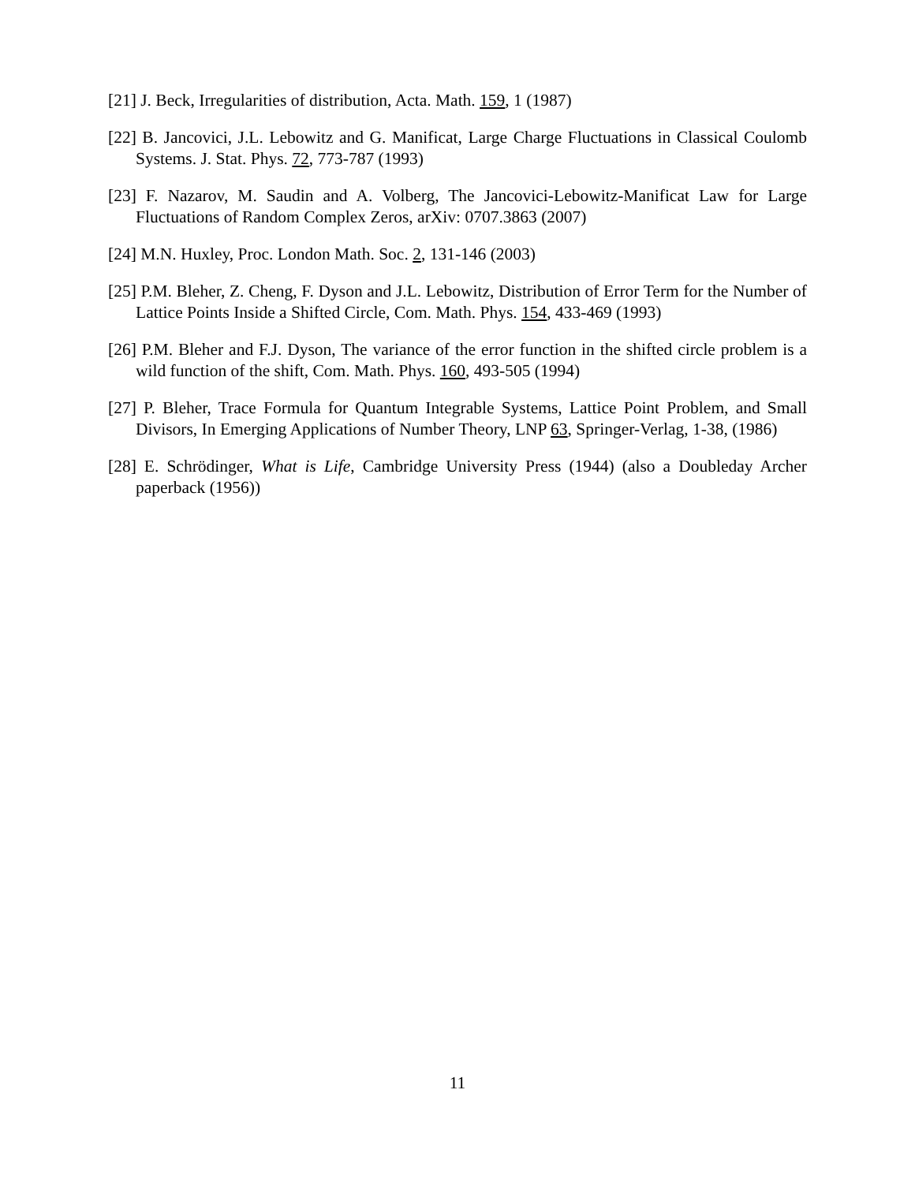[21] J. Beck, Irregularities of distribution, Acta. Math. 159, 1 (1987)
[22] B. Jancovici, J.L. Lebowitz and G. Manificat, Large Charge Fluctuations in Classical Coulomb Systems. J. Stat. Phys. 72, 773-787 (1993)
[23] F. Nazarov, M. Saudin and A. Volberg, The Jancovici-Lebowitz-Manificat Law for Large Fluctuations of Random Complex Zeros, arXiv: 0707.3863 (2007)
[24] M.N. Huxley, Proc. London Math. Soc. 2, 131-146 (2003)
[25] P.M. Bleher, Z. Cheng, F. Dyson and J.L. Lebowitz, Distribution of Error Term for the Number of Lattice Points Inside a Shifted Circle, Com. Math. Phys. 154, 433-469 (1993)
[26] P.M. Bleher and F.J. Dyson, The variance of the error function in the shifted circle problem is a wild function of the shift, Com. Math. Phys. 160, 493-505 (1994)
[27] P. Bleher, Trace Formula for Quantum Integrable Systems, Lattice Point Problem, and Small Divisors, In Emerging Applications of Number Theory, LNP 63, Springer-Verlag, 1-38, (1986)
[28] E. Schrödinger, What is Life, Cambridge University Press (1944) (also a Doubleday Archer paperback (1956))
11